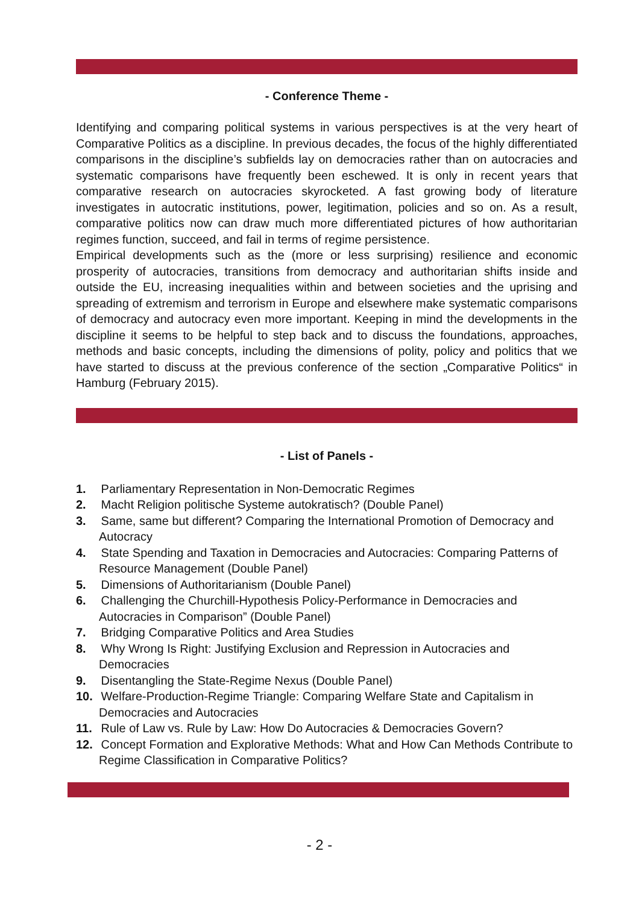- Conference Theme -
Identifying and comparing political systems in various perspectives is at the very heart of Comparative Politics as a discipline. In previous decades, the focus of the highly differentiated comparisons in the discipline’s subfields lay on democracies rather than on autocracies and systematic comparisons have frequently been eschewed. It is only in recent years that comparative research on autocracies skyrocketed. A fast growing body of literature investigates in autocratic institutions, power, legitimation, policies and so on. As a result, comparative politics now can draw much more differentiated pictures of how authoritarian regimes function, succeed, and fail in terms of regime persistence.
Empirical developments such as the (more or less surprising) resilience and economic prosperity of autocracies, transitions from democracy and authoritarian shifts inside and outside the EU, increasing inequalities within and between societies and the uprising and spreading of extremism and terrorism in Europe and elsewhere make systematic comparisons of democracy and autocracy even more important. Keeping in mind the developments in the discipline it seems to be helpful to step back and to discuss the foundations, approaches, methods and basic concepts, including the dimensions of polity, policy and politics that we have started to discuss at the previous conference of the section „Comparative Politics“ in Hamburg (February 2015).
- List of Panels -
1. Parliamentary Representation in Non-Democratic Regimes
2. Macht Religion politische Systeme autokratisch? (Double Panel)
3. Same, same but different? Comparing the International Promotion of Democracy and Autocracy
4. State Spending and Taxation in Democracies and Autocracies: Comparing Patterns of Resource Management (Double Panel)
5. Dimensions of Authoritarianism (Double Panel)
6. Challenging the Churchill-Hypothesis Policy-Performance in Democracies and Autocracies in Comparison” (Double Panel)
7. Bridging Comparative Politics and Area Studies
8. Why Wrong Is Right: Justifying Exclusion and Repression in Autocracies and Democracies
9. Disentangling the State-Regime Nexus (Double Panel)
10. Welfare-Production-Regime Triangle: Comparing Welfare State and Capitalism in Democracies and Autocracies
11. Rule of Law vs. Rule by Law: How Do Autocracies & Democracies Govern?
12. Concept Formation and Explorative Methods: What and How Can Methods Contribute to Regime Classification in Comparative Politics?
- 2 -